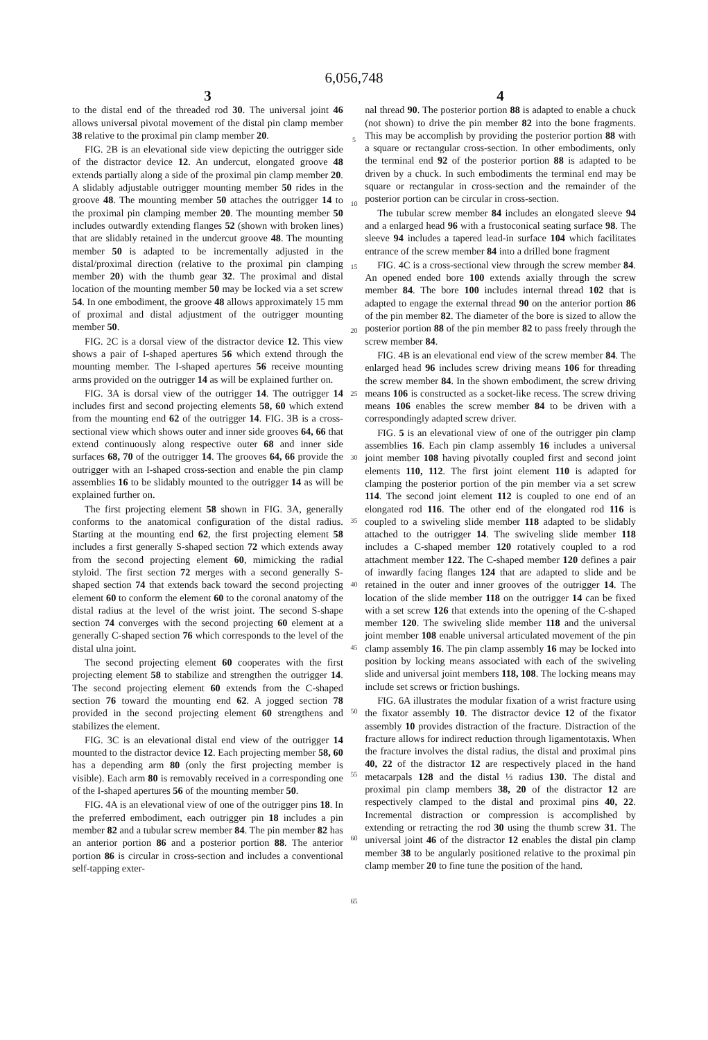6,056,748
3
to the distal end of the threaded rod 30. The universal joint 46 allows universal pivotal movement of the distal pin clamp member 38 relative to the proximal pin clamp member 20.
FIG. 2B is an elevational side view depicting the outrigger side of the distractor device 12. An undercut, elongated groove 48 extends partially along a side of the proximal pin clamp member 20. A slidably adjustable outrigger mounting member 50 rides in the groove 48. The mounting member 50 attaches the outrigger 14 to the proximal pin clamping member 20. The mounting member 50 includes outwardly extending flanges 52 (shown with broken lines) that are slidably retained in the undercut groove 48. The mounting member 50 is adapted to be incrementally adjusted in the distal/proximal direction (relative to the proximal pin clamping member 20) with the thumb gear 32. The proximal and distal location of the mounting member 50 may be locked via a set screw 54. In one embodiment, the groove 48 allows approximately 15 mm of proximal and distal adjustment of the outrigger mounting member 50.
FIG. 2C is a dorsal view of the distractor device 12. This view shows a pair of I-shaped apertures 56 which extend through the mounting member. The I-shaped apertures 56 receive mounting arms provided on the outrigger 14 as will be explained further on.
FIG. 3A is dorsal view of the outrigger 14. The outrigger 14 includes first and second projecting elements 58, 60 which extend from the mounting end 62 of the outrigger 14. FIG. 3B is a cross-sectional view which shows outer and inner side grooves 64, 66 that extend continuously along respective outer 68 and inner side surfaces 68, 70 of the outrigger 14. The grooves 64, 66 provide the outrigger with an I-shaped cross-section and enable the pin clamp assemblies 16 to be slidably mounted to the outrigger 14 as will be explained further on.
The first projecting element 58 shown in FIG. 3A, generally conforms to the anatomical configuration of the distal radius. Starting at the mounting end 62, the first projecting element 58 includes a first generally S-shaped section 72 which extends away from the second projecting element 60, mimicking the radial styloid. The first section 72 merges with a second generally S-shaped section 74 that extends back toward the second projecting element 60 to conform the element 60 to the coronal anatomy of the distal radius at the level of the wrist joint. The second S-shape section 74 converges with the second projecting 60 element at a generally C-shaped section 76 which corresponds to the level of the distal ulna joint.
The second projecting element 60 cooperates with the first projecting element 58 to stabilize and strengthen the outrigger 14. The second projecting element 60 extends from the C-shaped section 76 toward the mounting end 62. A jogged section 78 provided in the second projecting element 60 strengthens and stabilizes the element.
FIG. 3C is an elevational distal end view of the outrigger 14 mounted to the distractor device 12. Each projecting member 58, 60 has a depending arm 80 (only the first projecting member is visible). Each arm 80 is removably received in a corresponding one of the I-shaped apertures 56 of the mounting member 50.
FIG. 4A is an elevational view of one of the outrigger pins 18. In the preferred embodiment, each outrigger pin 18 includes a pin member 82 and a tubular screw member 84. The pin member 82 has an anterior portion 86 and a posterior portion 88. The anterior portion 86 is circular in cross-section and includes a conventional self-tapping exter-
5
10
15
20
25
30
35
40
45
50
55
60
65
4
nal thread 90. The posterior portion 88 is adapted to enable a chuck (not shown) to drive the pin member 82 into the bone fragments. This may be accomplish by providing the posterior portion 88 with a square or rectangular cross-section. In other embodiments, only the terminal end 92 of the posterior portion 88 is adapted to be driven by a chuck. In such embodiments the terminal end may be square or rectangular in cross-section and the remainder of the posterior portion can be circular in cross-section.
The tubular screw member 84 includes an elongated sleeve 94 and a enlarged head 96 with a frustoconical seating surface 98. The sleeve 94 includes a tapered lead-in surface 104 which facilitates entrance of the screw member 84 into a drilled bone fragment
FIG. 4C is a cross-sectional view through the screw member 84. An opened ended bore 100 extends axially through the screw member 84. The bore 100 includes internal thread 102 that is adapted to engage the external thread 90 on the anterior portion 86 of the pin member 82. The diameter of the bore is sized to allow the posterior portion 88 of the pin member 82 to pass freely through the screw member 84.
FIG. 4B is an elevational end view of the screw member 84. The enlarged head 96 includes screw driving means 106 for threading the screw member 84. In the shown embodiment, the screw driving means 106 is constructed as a socket-like recess. The screw driving means 106 enables the screw member 84 to be driven with a correspondingly adapted screw driver.
FIG. 5 is an elevational view of one of the outrigger pin clamp assemblies 16. Each pin clamp assembly 16 includes a universal joint member 108 having pivotally coupled first and second joint elements 110, 112. The first joint element 110 is adapted for clamping the posterior portion of the pin member via a set screw 114. The second joint element 112 is coupled to one end of an elongated rod 116. The other end of the elongated rod 116 is coupled to a swiveling slide member 118 adapted to be slidably attached to the outrigger 14. The swiveling slide member 118 includes a C-shaped member 120 rotatively coupled to a rod attachment member 122. The C-shaped member 120 defines a pair of inwardly facing flanges 124 that are adapted to slide and be retained in the outer and inner grooves of the outrigger 14. The location of the slide member 118 on the outrigger 14 can be fixed with a set screw 126 that extends into the opening of the C-shaped member 120. The swiveling slide member 118 and the universal joint member 108 enable universal articulated movement of the pin clamp assembly 16. The pin clamp assembly 16 may be locked into position by locking means associated with each of the swiveling slide and universal joint members 118, 108. The locking means may include set screws or friction bushings.
FIG. 6A illustrates the modular fixation of a wrist fracture using the fixator assembly 10. The distractor device 12 of the fixator assembly 10 provides distraction of the fracture. Distraction of the fracture allows for indirect reduction through ligamentotaxis. When the fracture involves the distal radius, the distal and proximal pins 40, 22 of the distractor 12 are respectively placed in the hand metacarpals 128 and the distal ⅓ radius 130. The distal and proximal pin clamp members 38, 20 of the distractor 12 are respectively clamped to the distal and proximal pins 40, 22. Incremental distraction or compression is accomplished by extending or retracting the rod 30 using the thumb screw 31. The universal joint 46 of the distractor 12 enables the distal pin clamp member 38 to be angularly positioned relative to the proximal pin clamp member 20 to fine tune the position of the hand.